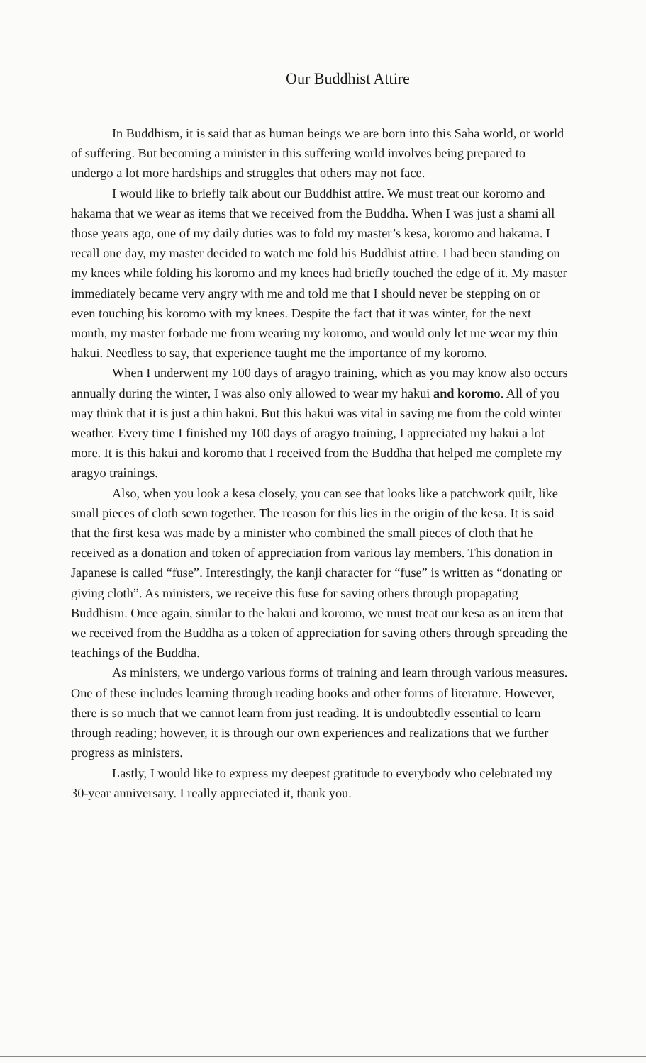Our Buddhist Attire
In Buddhism, it is said that as human beings we are born into this Saha world, or world of suffering. But becoming a minister in this suffering world involves being prepared to undergo a lot more hardships and struggles that others may not face.
I would like to briefly talk about our Buddhist attire. We must treat our koromo and hakama that we wear as items that we received from the Buddha. When I was just a shami all those years ago, one of my daily duties was to fold my master’s kesa, koromo and hakama. I recall one day, my master decided to watch me fold his Buddhist attire. I had been standing on my knees while folding his koromo and my knees had briefly touched the edge of it. My master immediately became very angry with me and told me that I should never be stepping on or even touching his koromo with my knees. Despite the fact that it was winter, for the next month, my master forbade me from wearing my koromo, and would only let me wear my thin hakui. Needless to say, that experience taught me the importance of my koromo.
When I underwent my 100 days of aragyo training, which as you may know also occurs annually during the winter, I was also only allowed to wear my hakui and koromo. All of you may think that it is just a thin hakui. But this hakui was vital in saving me from the cold winter weather. Every time I finished my 100 days of aragyo training, I appreciated my hakui a lot more. It is this hakui and koromo that I received from the Buddha that helped me complete my aragyo trainings.
Also, when you look a kesa closely, you can see that looks like a patchwork quilt, like small pieces of cloth sewn together. The reason for this lies in the origin of the kesa. It is said that the first kesa was made by a minister who combined the small pieces of cloth that he received as a donation and token of appreciation from various lay members. This donation in Japanese is called “fuse”. Interestingly, the kanji character for “fuse” is written as “donating or giving cloth”. As ministers, we receive this fuse for saving others through propagating Buddhism. Once again, similar to the hakui and koromo, we must treat our kesa as an item that we received from the Buddha as a token of appreciation for saving others through spreading the teachings of the Buddha.
As ministers, we undergo various forms of training and learn through various measures. One of these includes learning through reading books and other forms of literature. However, there is so much that we cannot learn from just reading. It is undoubtedly essential to learn through reading; however, it is through our own experiences and realizations that we further progress as ministers.
Lastly, I would like to express my deepest gratitude to everybody who celebrated my 30-year anniversary. I really appreciated it, thank you.